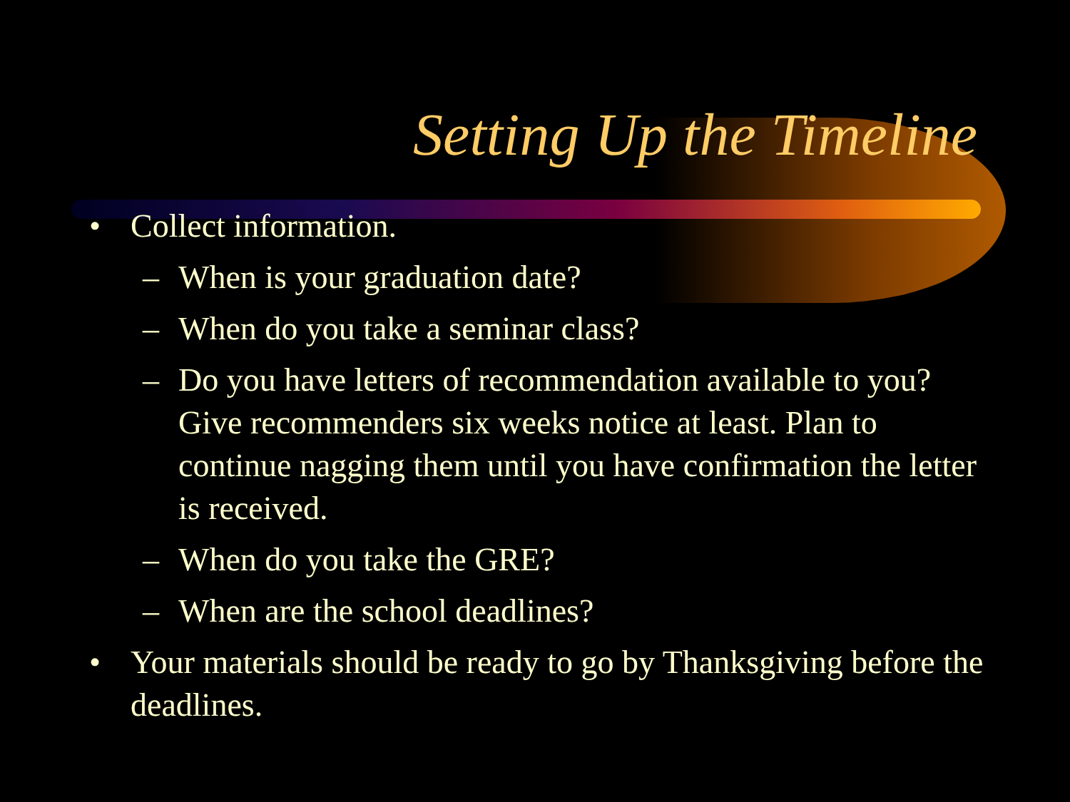Setting Up the Timeline
• Collect information.
– When is your graduation date?
– When do you take a seminar class?
– Do you have letters of recommendation available to you? Give recommenders six weeks notice at least. Plan to continue nagging them until you have confirmation the letter is received.
– When do you take the GRE?
– When are the school deadlines?
• Your materials should be ready to go by Thanksgiving before the deadlines.